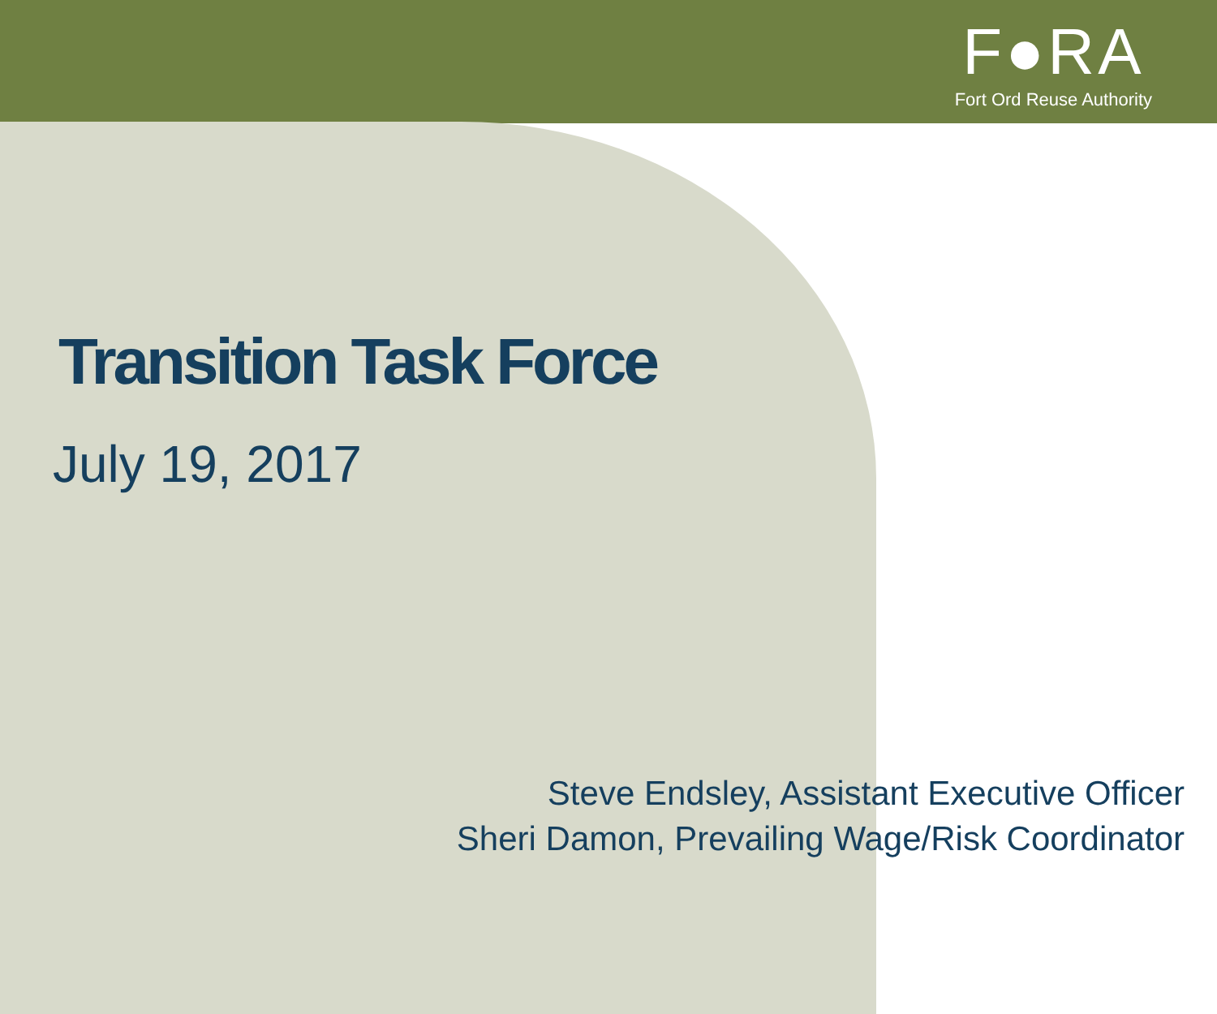F●RA
Fort Ord Reuse Authority
Transition Task Force
July 19, 2017
Steve Endsley, Assistant Executive Officer
Sheri Damon, Prevailing Wage/Risk Coordinator